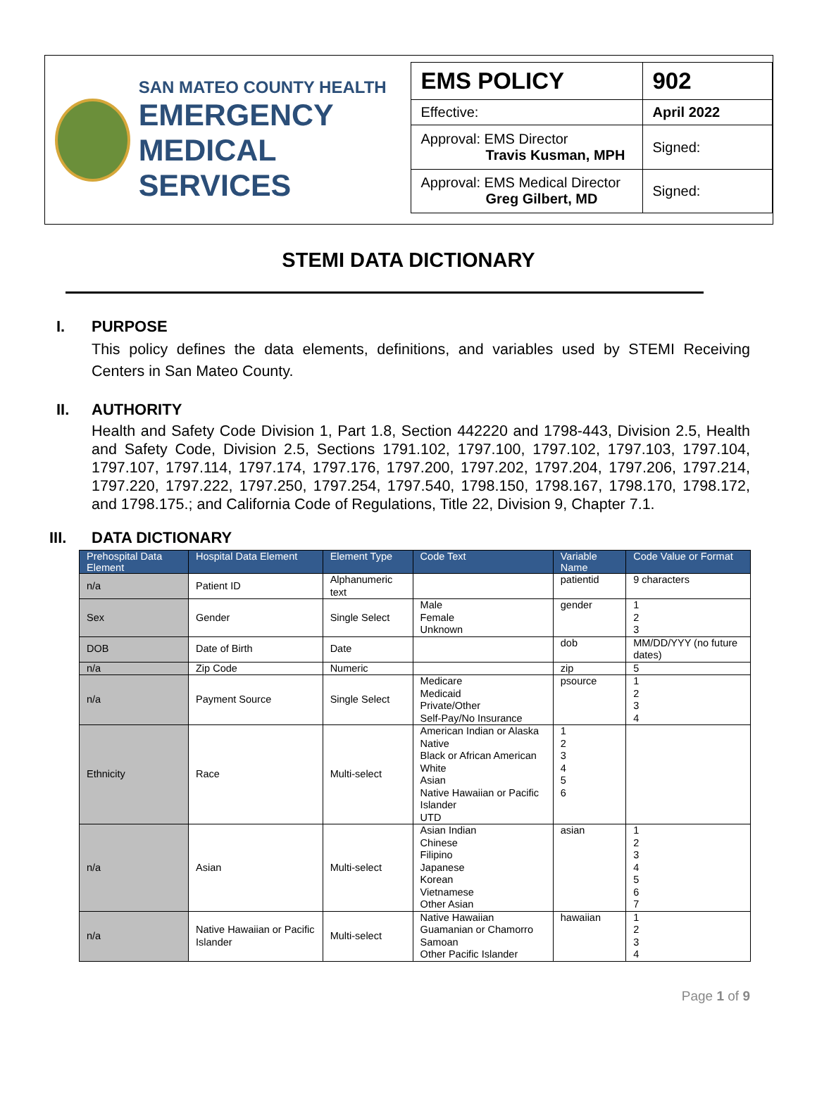SAN MATEO COUNTY HEALTH
EMERGENCY
MEDICAL SERVICES
| EMS POLICY | 902 |
| Effective: | April 2022 |
| Approval: EMS Director Travis Kusman, MPH | Signed: |
| Approval: EMS Medical Director Greg Gilbert, MD | Signed: |
STEMI DATA DICTIONARY
I. PURPOSE
This policy defines the data elements, definitions, and variables used by STEMI Receiving Centers in San Mateo County.
II. AUTHORITY
Health and Safety Code Division 1, Part 1.8, Section 442220 and 1798-443, Division 2.5, Health and Safety Code, Division 2.5, Sections 1791.102, 1797.100, 1797.102, 1797.103, 1797.104, 1797.107, 1797.114, 1797.174, 1797.176, 1797.200, 1797.202, 1797.204, 1797.206, 1797.214, 1797.220, 1797.222, 1797.250, 1797.254, 1797.540, 1798.150, 1798.167, 1798.170, 1798.172, and 1798.175.; and California Code of Regulations, Title 22, Division 9, Chapter 7.1.
III. DATA DICTIONARY
| Prehospital Data Element | Hospital Data Element | Element Type | Code Text | Variable Name | Code Value or Format |
| --- | --- | --- | --- | --- | --- |
| n/a | Patient ID | Alphanumeric text | | patientid | 9 characters |
| Sex | Gender | Single Select | Male Female Unknown | gender | 1 2 3 |
| DOB | Date of Birth | Date | | dob | MM/DD/YYY (no future dates) |
| n/a | Zip Code | Numeric | | zip | 5 |
| n/a | Payment Source | Single Select | Medicare Medicaid Private/Other Self-Pay/No Insurance | psource | 1 2 3 4 |
| Ethnicity | Race | Multi-select | American Indian or Alaska Native Black or African American White Asian Native Hawaiian or Pacific Islander UTD | 1 2 3 4 5 6 | |
| n/a | Asian | Multi-select | Asian Indian Chinese Filipino Japanese Korean Vietnamese Other Asian | asian | 1 2 3 4 5 6 7 |
| n/a | Native Hawaiian or Pacific Islander | Multi-select | Native Hawaiian Guamanian or Chamorro Samoan Other Pacific Islander | hawaiian | 1 2 3 4 |
Page 1 of 9